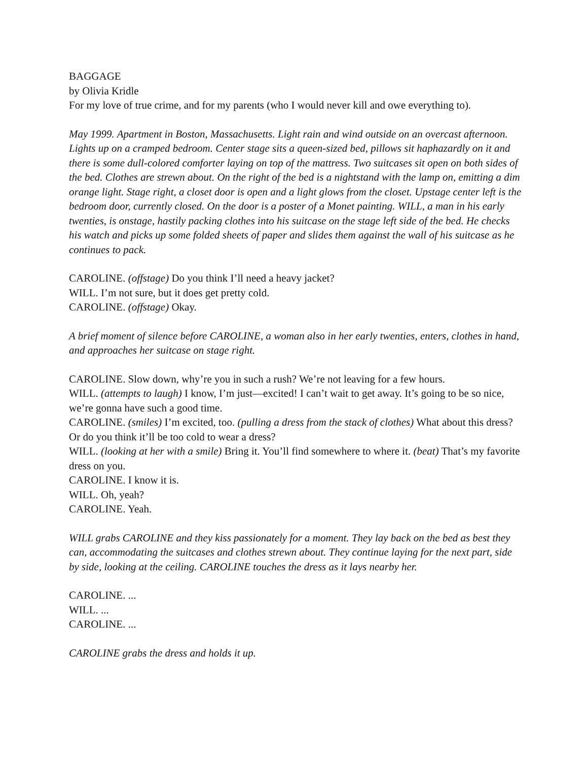BAGGAGE
by Olivia Kridle
For my love of true crime, and for my parents (who I would never kill and owe everything to).
May 1999. Apartment in Boston, Massachusetts. Light rain and wind outside on an overcast afternoon.
Lights up on a cramped bedroom. Center stage sits a queen-sized bed, pillows sit haphazardly on it and there is some dull-colored comforter laying on top of the mattress. Two suitcases sit open on both sides of the bed. Clothes are strewn about. On the right of the bed is a nightstand with the lamp on, emitting a dim orange light. Stage right, a closet door is open and a light glows from the closet. Upstage center left is the bedroom door, currently closed. On the door is a poster of a Monet painting. WILL, a man in his early twenties, is onstage, hastily packing clothes into his suitcase on the stage left side of the bed. He checks his watch and picks up some folded sheets of paper and slides them against the wall of his suitcase as he continues to pack.
CAROLINE. (offstage) Do you think I’ll need a heavy jacket?
WILL. I’m not sure, but it does get pretty cold.
CAROLINE. (offstage) Okay.
A brief moment of silence before CAROLINE, a woman also in her early twenties, enters, clothes in hand, and approaches her suitcase on stage right.
CAROLINE. Slow down, why’re you in such a rush? We’re not leaving for a few hours.
WILL. (attempts to laugh) I know, I’m just—excited! I can’t wait to get away. It’s going to be so nice, we’re gonna have such a good time.
CAROLINE. (smiles) I’m excited, too. (pulling a dress from the stack of clothes) What about this dress? Or do you think it’ll be too cold to wear a dress?
WILL. (looking at her with a smile) Bring it. You’ll find somewhere to where it. (beat) That’s my favorite dress on you.
CAROLINE. I know it is.
WILL. Oh, yeah?
CAROLINE. Yeah.
WILL grabs CAROLINE and they kiss passionately for a moment. They lay back on the bed as best they can, accommodating the suitcases and clothes strewn about. They continue laying for the next part, side by side, looking at the ceiling. CAROLINE touches the dress as it lays nearby her.
CAROLINE. ...
WILL. ...
CAROLINE. ...
CAROLINE grabs the dress and holds it up.